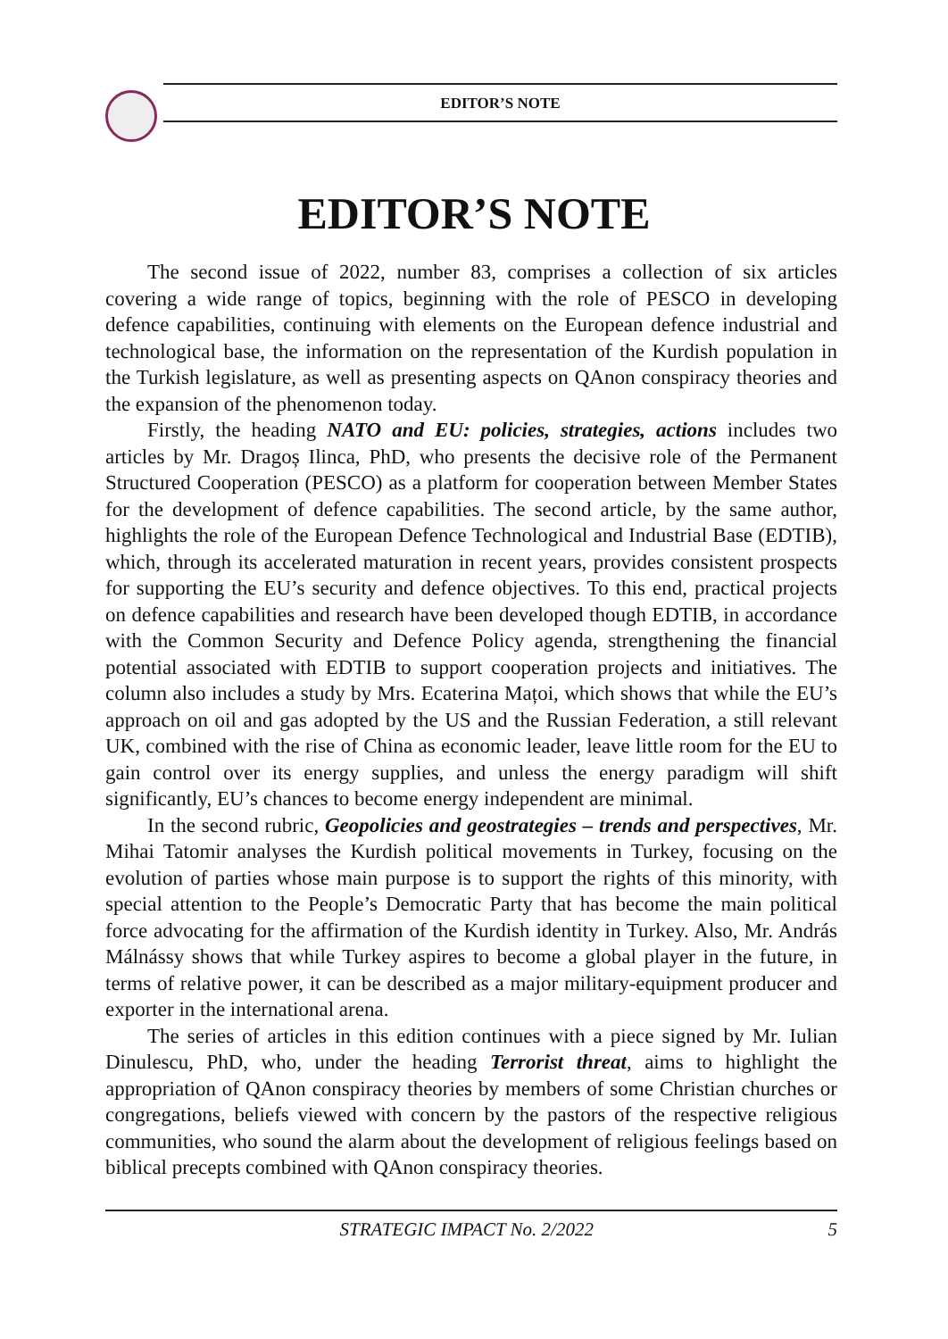EDITOR’S NOTE
EDITOR’S NOTE
The second issue of 2022, number 83, comprises a collection of six articles covering a wide range of topics, beginning with the role of PESCO in developing defence capabilities, continuing with elements on the European defence industrial and technological base, the information on the representation of the Kurdish population in the Turkish legislature, as well as presenting aspects on QAnon conspiracy theories and the expansion of the phenomenon today.
Firstly, the heading NATO and EU: policies, strategies, actions includes two articles by Mr. Dragoș Ilinca, PhD, who presents the decisive role of the Permanent Structured Cooperation (PESCO) as a platform for cooperation between Member States for the development of defence capabilities. The second article, by the same author, highlights the role of the European Defence Technological and Industrial Base (EDTIB), which, through its accelerated maturation in recent years, provides consistent prospects for supporting the EU’s security and defence objectives. To this end, practical projects on defence capabilities and research have been developed though EDTIB, in accordance with the Common Security and Defence Policy agenda, strengthening the financial potential associated with EDTIB to support cooperation projects and initiatives. The column also includes a study by Mrs. Ecaterina Mațoi, which shows that while the EU’s approach on oil and gas adopted by the US and the Russian Federation, a still relevant UK, combined with the rise of China as economic leader, leave little room for the EU to gain control over its energy supplies, and unless the energy paradigm will shift significantly, EU’s chances to become energy independent are minimal.
In the second rubric, Geopolicies and geostrategies – trends and perspectives, Mr. Mihai Tatomir analyses the Kurdish political movements in Turkey, focusing on the evolution of parties whose main purpose is to support the rights of this minority, with special attention to the People’s Democratic Party that has become the main political force advocating for the affirmation of the Kurdish identity in Turkey. Also, Mr. András Málnássy shows that while Turkey aspires to become a global player in the future, in terms of relative power, it can be described as a major military-equipment producer and exporter in the international arena.
The series of articles in this edition continues with a piece signed by Mr. Iulian Dinulescu, PhD, who, under the heading Terrorist threat, aims to highlight the appropriation of QAnon conspiracy theories by members of some Christian churches or congregations, beliefs viewed with concern by the pastors of the respective religious communities, who sound the alarm about the development of religious feelings based on biblical precepts combined with QAnon conspiracy theories.
STRATEGIC IMPACT No. 2/2022 5